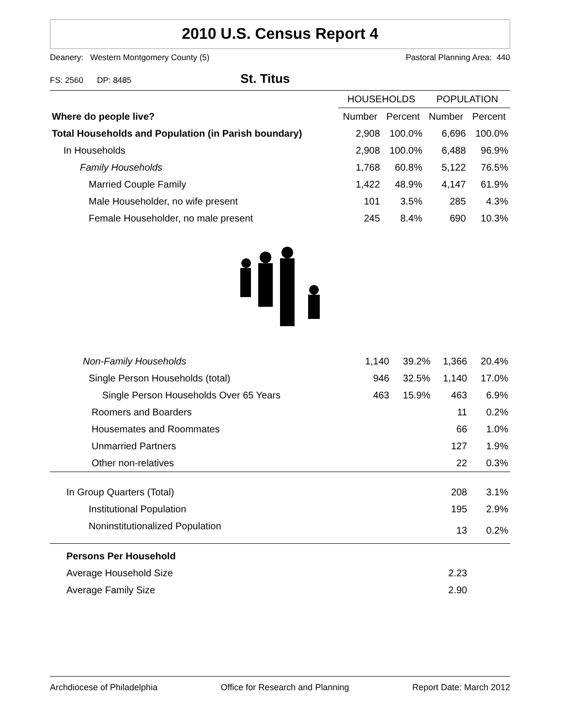2010 U.S. Census Report 4
Deanery: Western Montgomery County (5) Pastoral Planning Area: 440
FS: 2560 DP: 8485 St. Titus
| | HOUSEHOLDS | | POPULATION | |
| --- | --- | --- | --- | --- |
| Where do people live? | Number | Percent | Number | Percent |
| Total Households and Population (in Parish boundary) | 2,908 | 100.0% | 6,696 | 100.0% |
| In Households | 2,908 | 100.0% | 6,488 | 96.9% |
| Family Households | 1,768 | 60.8% | 5,122 | 76.5% |
| Married Couple Family | 1,422 | 48.9% | 4,147 | 61.9% |
| Male Householder, no wife present | 101 | 3.5% | 285 | 4.3% |
| Female Householder, no male present | 245 | 8.4% | 690 | 10.3% |
| Non-Family Households | 1,140 | 39.2% | 1,366 | 20.4% |
| Single Person Households (total) | 946 | 32.5% | 1,140 | 17.0% |
| Single Person Households Over 65 Years | 463 | 15.9% | 463 | 6.9% |
| Roomers and Boarders | | | 11 | 0.2% |
| Housemates and Roommates | | | 66 | 1.0% |
| Unmarried Partners | | | 127 | 1.9% |
| Other non-relatives | | | 22 | 0.3% |
| In Group Quarters (Total) | | | 208 | 3.1% |
| Institutional Population | | | 195 | 2.9% |
| Noninstitutionalized Population | | | 13 | 0.2% |
| Persons Per Household | | | | |
| Average Household Size | | | 2.23 | |
| Average Family Size | | | 2.90 | |
Archdiocese of Philadelphia Office for Research and Planning Report Date: March 2012